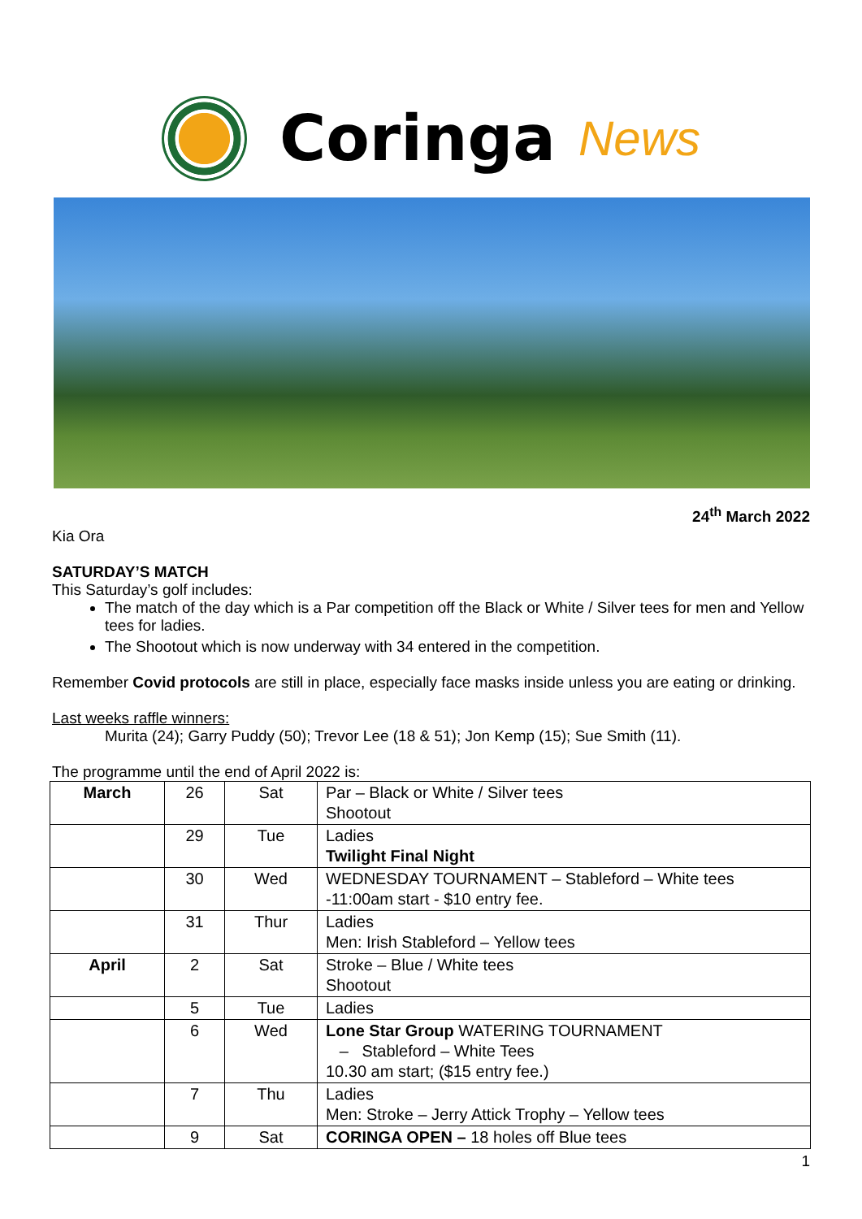Coringa News
24<sup>th</sup> March 2022
Kia Ora
SATURDAY’S MATCH
This Saturday’s golf includes:
The match of the day which is a Par competition off the Black or White / Silver tees for men and Yellow tees for ladies.
The Shootout which is now underway with 34 entered in the competition.
Remember Covid protocols are still in place, especially face masks inside unless you are eating or drinking.
Last weeks raffle winners:
Murita (24); Garry Puddy (50); Trevor Lee (18 & 51); Jon Kemp (15); Sue Smith (11).
The programme until the end of April 2022 is:
| March | 26 | Sat | Par – Black or White / Silver tees Shootout |
| | 29 | Tue | Ladies Twilight Final Night |
| | 30 | Wed | WEDNESDAY TOURNAMENT – Stableford – White tees -11:00am start - $10 entry fee. |
| | 31 | Thur | Ladies Men: Irish Stableford – Yellow tees |
| April | 2 | Sat | Stroke – Blue / White tees Shootout |
| | 5 | Tue | Ladies |
| | 6 | Wed | Lone Star Group WATERING TOURNAMENT – Stableford – White Tees 10.30 am start; ($15 entry fee.) |
| | 7 | Thu | Ladies Men: Stroke – Jerry Attick Trophy – Yellow tees |
| | 9 | Sat | CORINGA OPEN – 18 holes off Blue tees |
1